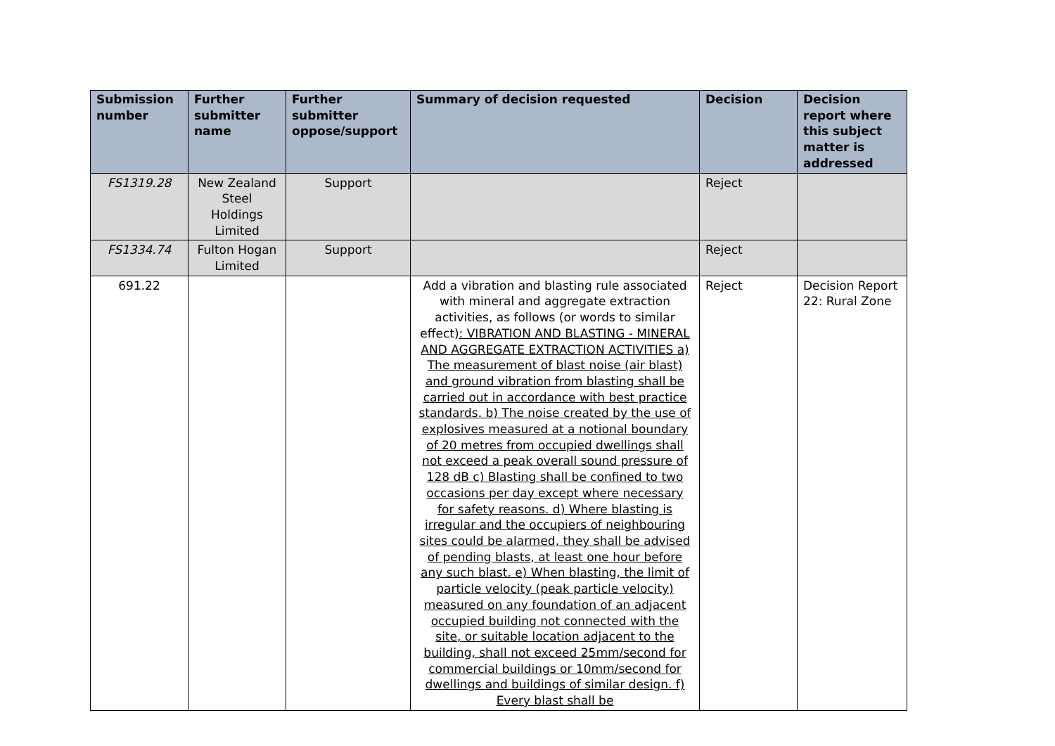| Submission number | Further submitter name | Further submitter oppose/support | Summary of decision requested | Decision | Decision report where this subject matter is addressed |
| --- | --- | --- | --- | --- | --- |
| FS1319.28 | New Zealand Steel Holdings Limited | Support | | Reject | |
| FS1334.74 | Fulton Hogan Limited | Support | | Reject | |
| 691.22 | | | Add a vibration and blasting rule associated with mineral and aggregate extraction activities, as follows (or words to similar effect) : VIBRATION AND BLASTING - MINERAL AND AGGREGATE EXTRACTION ACTIVITIES a) The measurement of blast noise (air blast) and ground vibration from blasting shall be carried out in accordance with best practice standards. b) The noise created by the use of explosives measured at a notional boundary of 20 metres from occupied dwellings shall not exceed a peak overall sound pressure of 128 dB c) Blasting shall be confined to two occasions per day except where necessary for safety reasons. d) Where blasting is irregular and the occupiers of neighbouring sites could be alarmed, they shall be advised of pending blasts, at least one hour before any such blast. e) When blasting, the limit of particle velocity (peak particle velocity) measured on any foundation of an adjacent occupied building not connected with the site, or suitable location adjacent to the building, shall not exceed 25mm/second for commercial buildings or 10mm/second for dwellings and buildings of similar design. f) Every blast shall be | Reject | Decision Report 22: Rural Zone |